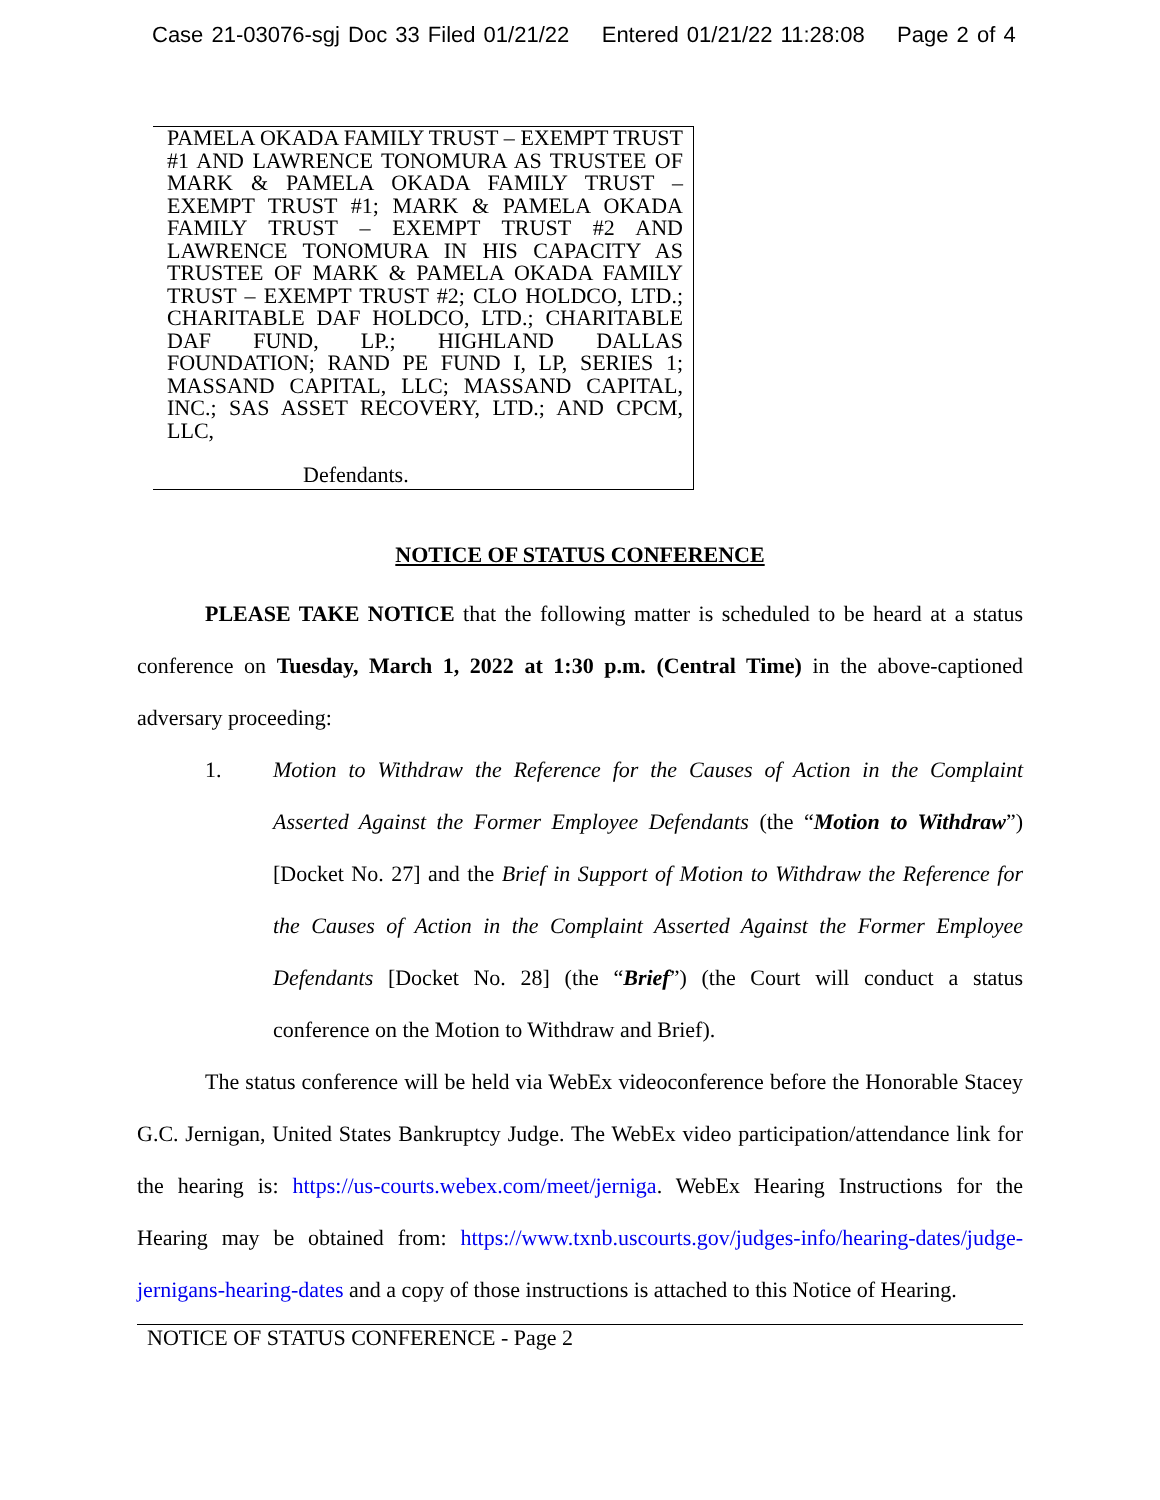Case 21-03076-sgj Doc 33 Filed 01/21/22 Entered 01/21/22 11:28:08 Page 2 of 4
PAMELA OKADA FAMILY TRUST – EXEMPT TRUST #1 AND LAWRENCE TONOMURA AS TRUSTEE OF MARK & PAMELA OKADA FAMILY TRUST – EXEMPT TRUST #1; MARK & PAMELA OKADA FAMILY TRUST – EXEMPT TRUST #2 AND LAWRENCE TONOMURA IN HIS CAPACITY AS TRUSTEE OF MARK & PAMELA OKADA FAMILY TRUST – EXEMPT TRUST #2; CLO HOLDCO, LTD.; CHARITABLE DAF HOLDCO, LTD.; CHARITABLE DAF FUND, LP.; HIGHLAND DALLAS FOUNDATION; RAND PE FUND I, LP, SERIES 1; MASSAND CAPITAL, LLC; MASSAND CAPITAL, INC.; SAS ASSET RECOVERY, LTD.; AND CPCM, LLC,
Defendants.
NOTICE OF STATUS CONFERENCE
PLEASE TAKE NOTICE that the following matter is scheduled to be heard at a status conference on Tuesday, March 1, 2022 at 1:30 p.m. (Central Time) in the above-captioned adversary proceeding:
1. Motion to Withdraw the Reference for the Causes of Action in the Complaint Asserted Against the Former Employee Defendants (the “Motion to Withdraw”) [Docket No. 27] and the Brief in Support of Motion to Withdraw the Reference for the Causes of Action in the Complaint Asserted Against the Former Employee Defendants [Docket No. 28] (the “Brief”) (the Court will conduct a status conference on the Motion to Withdraw and Brief).
The status conference will be held via WebEx videoconference before the Honorable Stacey G.C. Jernigan, United States Bankruptcy Judge. The WebEx video participation/attendance link for the hearing is: https://us-courts.webex.com/meet/jerniga. WebEx Hearing Instructions for the Hearing may be obtained from: https://www.txnb.uscourts.gov/judges-info/hearing-dates/judge-jernigans-hearing-dates and a copy of those instructions is attached to this Notice of Hearing.
NOTICE OF STATUS CONFERENCE - Page 2